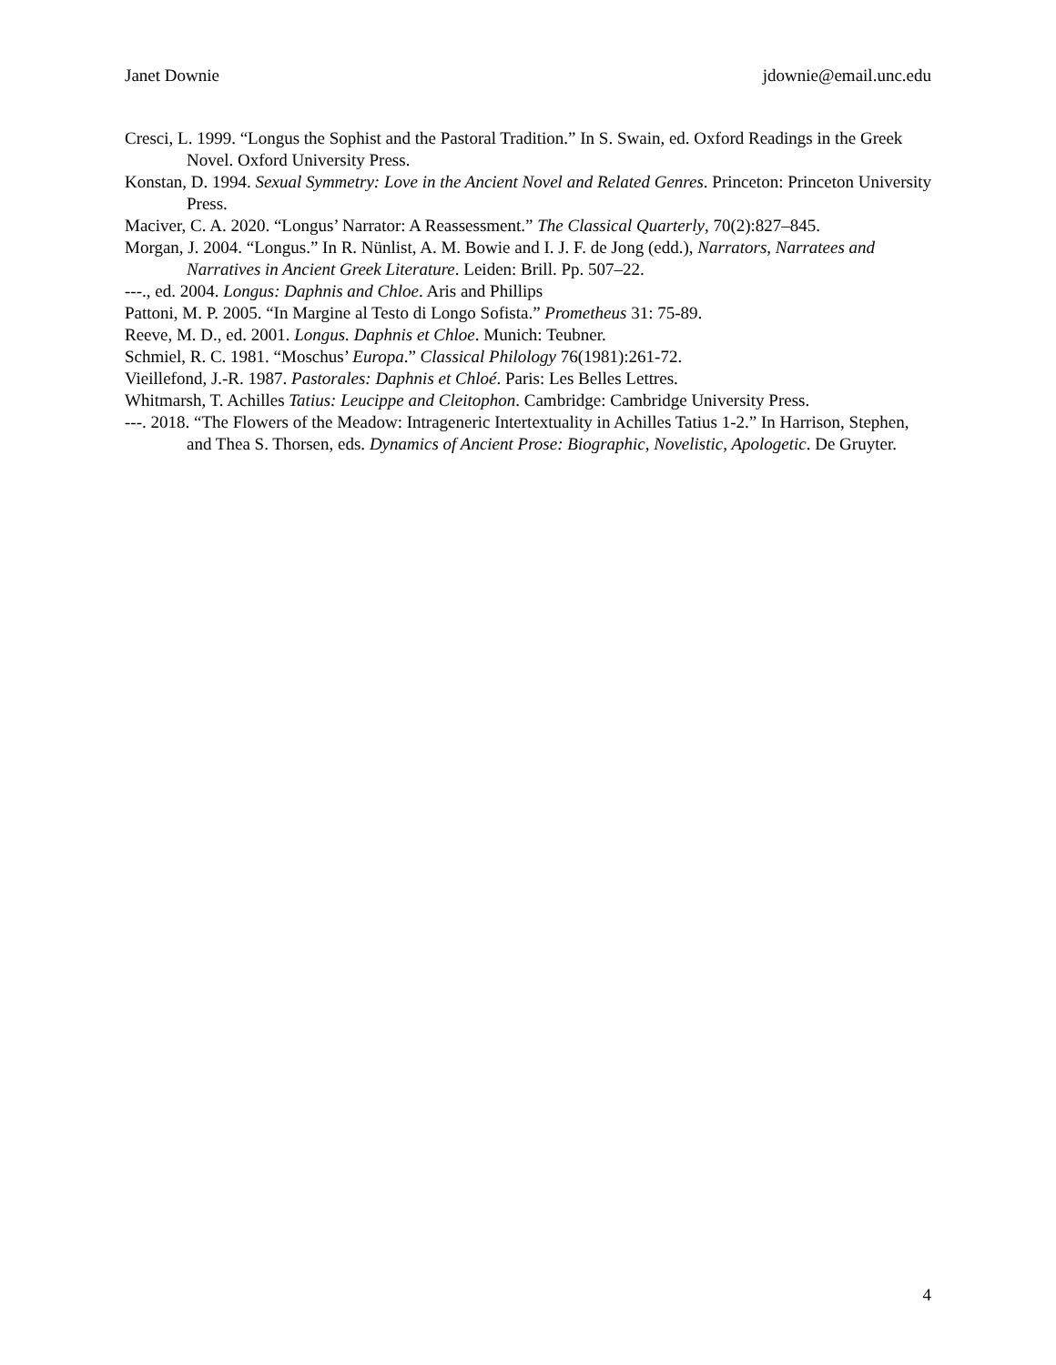Janet Downie jdownie@email.unc.edu
Cresci, L. 1999. “Longus the Sophist and the Pastoral Tradition.” In S. Swain, ed. Oxford Readings in the Greek Novel. Oxford University Press.
Konstan, D. 1994. Sexual Symmetry: Love in the Ancient Novel and Related Genres. Princeton: Princeton University Press.
Maciver, C. A. 2020. “Longus’ Narrator: A Reassessment.” The Classical Quarterly, 70(2):827–845.
Morgan, J. 2004. “Longus.” In R. Nünlist, A. M. Bowie and I. J. F. de Jong (edd.), Narrators, Narratees and Narratives in Ancient Greek Literature. Leiden: Brill. Pp. 507–22.
---., ed. 2004. Longus: Daphnis and Chloe. Aris and Phillips
Pattoni, M. P. 2005. “In Margine al Testo di Longo Sofista.” Prometheus 31: 75-89.
Reeve, M. D., ed. 2001. Longus. Daphnis et Chloe. Munich: Teubner.
Schmiel, R. C. 1981. “Moschus’ Europa.” Classical Philology 76(1981):261-72.
Vieillefond, J.-R. 1987. Pastorales: Daphnis et Chloé. Paris: Les Belles Lettres.
Whitmarsh, T. Achilles Tatius: Leucippe and Cleitophon. Cambridge: Cambridge University Press.
---. 2018. “The Flowers of the Meadow: Intrageneric Intertextuality in Achilles Tatius 1-2.” In Harrison, Stephen, and Thea S. Thorsen, eds. Dynamics of Ancient Prose: Biographic, Novelistic, Apologetic. De Gruyter.
4